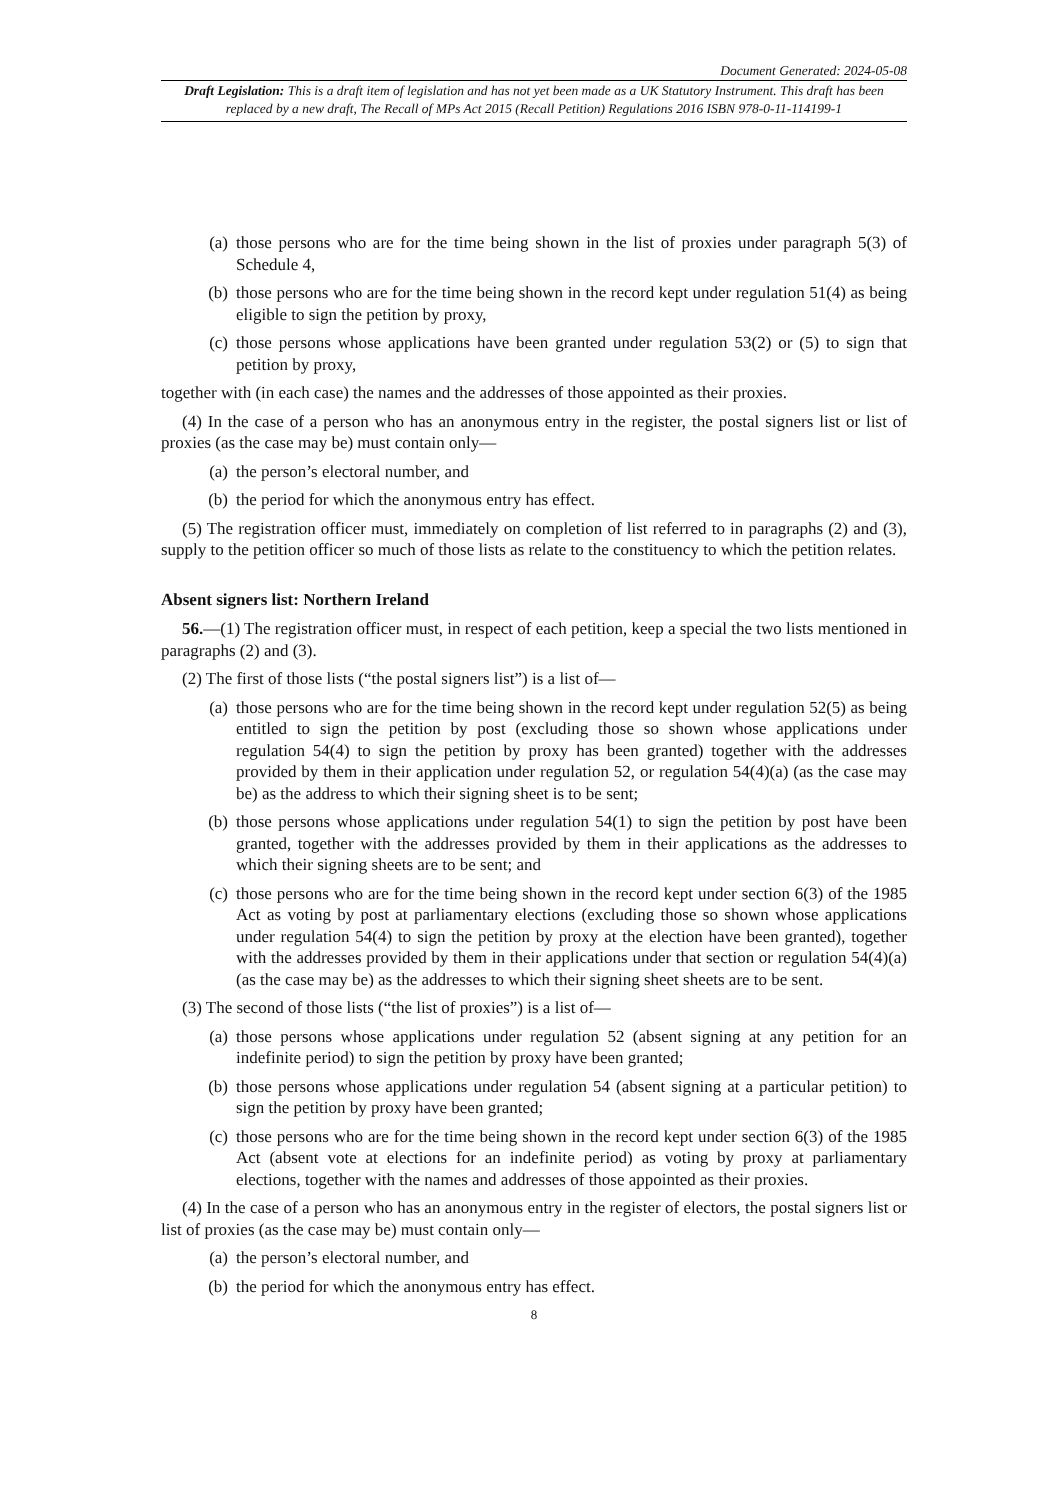Document Generated: 2024-05-08
Draft Legislation: This is a draft item of legislation and has not yet been made as a UK Statutory Instrument. This draft has been replaced by a new draft, The Recall of MPs Act 2015 (Recall Petition) Regulations 2016 ISBN 978-0-11-114199-1
(a) those persons who are for the time being shown in the list of proxies under paragraph 5(3) of Schedule 4,
(b) those persons who are for the time being shown in the record kept under regulation 51(4) as being eligible to sign the petition by proxy,
(c) those persons whose applications have been granted under regulation 53(2) or (5) to sign that petition by proxy,
together with (in each case) the names and the addresses of those appointed as their proxies.
(4) In the case of a person who has an anonymous entry in the register, the postal signers list or list of proxies (as the case may be) must contain only—
(a) the person’s electoral number, and
(b) the period for which the anonymous entry has effect.
(5) The registration officer must, immediately on completion of list referred to in paragraphs (2) and (3), supply to the petition officer so much of those lists as relate to the constituency to which the petition relates.
Absent signers list: Northern Ireland
56.—(1) The registration officer must, in respect of each petition, keep a special the two lists mentioned in paragraphs (2) and (3).
(2) The first of those lists (“the postal signers list”) is a list of—
(a) those persons who are for the time being shown in the record kept under regulation 52(5) as being entitled to sign the petition by post (excluding those so shown whose applications under regulation 54(4) to sign the petition by proxy has been granted) together with the addresses provided by them in their application under regulation 52, or regulation 54(4)(a) (as the case may be) as the address to which their signing sheet is to be sent;
(b) those persons whose applications under regulation 54(1) to sign the petition by post have been granted, together with the addresses provided by them in their applications as the addresses to which their signing sheets are to be sent; and
(c) those persons who are for the time being shown in the record kept under section 6(3) of the 1985 Act as voting by post at parliamentary elections (excluding those so shown whose applications under regulation 54(4) to sign the petition by proxy at the election have been granted), together with the addresses provided by them in their applications under that section or regulation 54(4)(a) (as the case may be) as the addresses to which their signing sheet sheets are to be sent.
(3) The second of those lists (“the list of proxies”) is a list of—
(a) those persons whose applications under regulation 52 (absent signing at any petition for an indefinite period) to sign the petition by proxy have been granted;
(b) those persons whose applications under regulation 54 (absent signing at a particular petition) to sign the petition by proxy have been granted;
(c) those persons who are for the time being shown in the record kept under section 6(3) of the 1985 Act (absent vote at elections for an indefinite period) as voting by proxy at parliamentary elections, together with the names and addresses of those appointed as their proxies.
(4) In the case of a person who has an anonymous entry in the register of electors, the postal signers list or list of proxies (as the case may be) must contain only—
(a) the person’s electoral number, and
(b) the period for which the anonymous entry has effect.
8